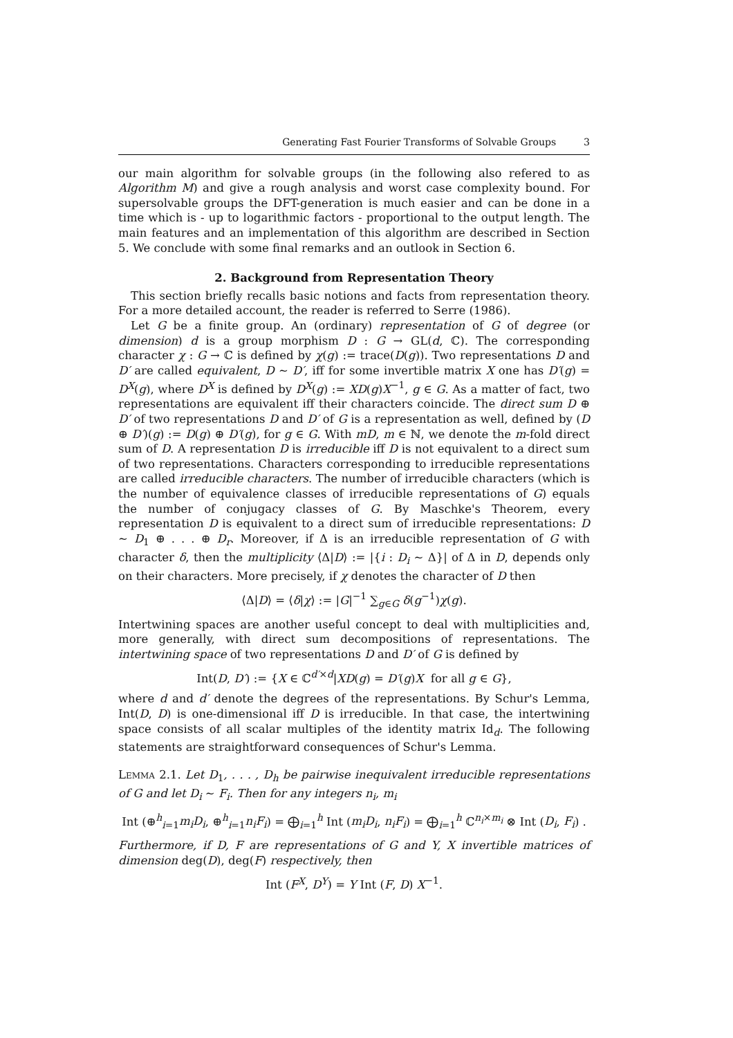Generating Fast Fourier Transforms of Solvable Groups 3
our main algorithm for solvable groups (in the following also refered to as Algorithm M) and give a rough analysis and worst case complexity bound. For supersolvable groups the DFT-generation is much easier and can be done in a time which is - up to logarithmic factors - proportional to the output length. The main features and an implementation of this algorithm are described in Section 5. We conclude with some final remarks and an outlook in Section 6.
2. Background from Representation Theory
This section briefly recalls basic notions and facts from representation theory. For a more detailed account, the reader is referred to Serre (1986).
Let G be a finite group. An (ordinary) representation of G of degree (or dimension) d is a group morphism D : G → GL(d, ℂ). The corresponding character χ : G → ℂ is defined by χ(g) := trace(D(g)). Two representations D and D′ are called equivalent, D ∼ D′, iff for some invertible matrix X one has D′(g) = D<sup>X</sup>(g), where D<sup>X</sup> is defined by D<sup>X</sup>(g) := XD(g)X<sup>−1</sup>, g ∈ G. As a matter of fact, two representations are equivalent iff their characters coincide. The direct sum D ⊕ D′ of two representations D and D′ of G is a representation as well, defined by (D ⊕ D′)(g) := D(g) ⊕ D′(g), for g ∈ G. With mD, m ∈ ℕ, we denote the m-fold direct sum of D. A representation D is irreducible iff D is not equivalent to a direct sum of two representations. Characters corresponding to irreducible representations are called irreducible characters. The number of irreducible characters (which is the number of equivalence classes of irreducible representations of G) equals the number of conjugacy classes of G. By Maschke's Theorem, every representation D is equivalent to a direct sum of irreducible representations: D ∼ D<sub>1</sub> ⊕ . . . ⊕ D<sub>r</sub>. Moreover, if Δ is an irreducible representation of G with character δ, then the multiplicity ⟨Δ|D⟩ := |{i : D<sub>i</sub> ∼ Δ}| of Δ in D, depends only on their characters. More precisely, if χ denotes the character of D then
⟨Δ|D⟩ = ⟨δ|χ⟩ := |G|<sup>−1</sup> ∑<sub>g∈G</sub> δ(g<sup>−1</sup>)χ(g).
Intertwining spaces are another useful concept to deal with multiplicities and, more generally, with direct sum decompositions of representations. The intertwining space of two representations D and D′ of G is defined by
Int(D, D′) := {X ∈ ℂ<sup>d′×d</sup>|XD(g) = D′(g)X for all g ∈ G},
where d and d′ denote the degrees of the representations. By Schur's Lemma, Int(D, D) is one-dimensional iff D is irreducible. In that case, the intertwining space consists of all scalar multiples of the identity matrix Id<sub>d</sub>. The following statements are straightforward consequences of Schur's Lemma.
Lemma 2.1. Let D<sub>1</sub>, . . . , D<sub>h</sub> be pairwise inequivalent irreducible representations of G and let D<sub>i</sub> ∼ F<sub>i</sub>. Then for any integers n<sub>i</sub>, m<sub>i</sub>
Int (⊕<sup>h</sup><sub>i=1</sub>m<sub>i</sub>D<sub>i</sub>, ⊕<sup>h</sup><sub>i=1</sub>n<sub>i</sub>F<sub>i</sub>) = ⨁<sub>i=1</sub><sup>h</sup> Int (m<sub>i</sub>D<sub>i</sub>, n<sub>i</sub>F<sub>i</sub>) = ⨁<sub>i=1</sub><sup>h</sup> ℂ<sup>n<sub>i</sub>×m<sub>i</sub></sup> ⊗ Int (D<sub>i</sub>, F<sub>i</sub>) .
Furthermore, if D, F are representations of G and Y, X invertible matrices of dimension deg(D), deg(F) respectively, then
Int (F<sup>X</sup>, D<sup>Y</sup>) = Y Int (F, D) X<sup>−1</sup>.